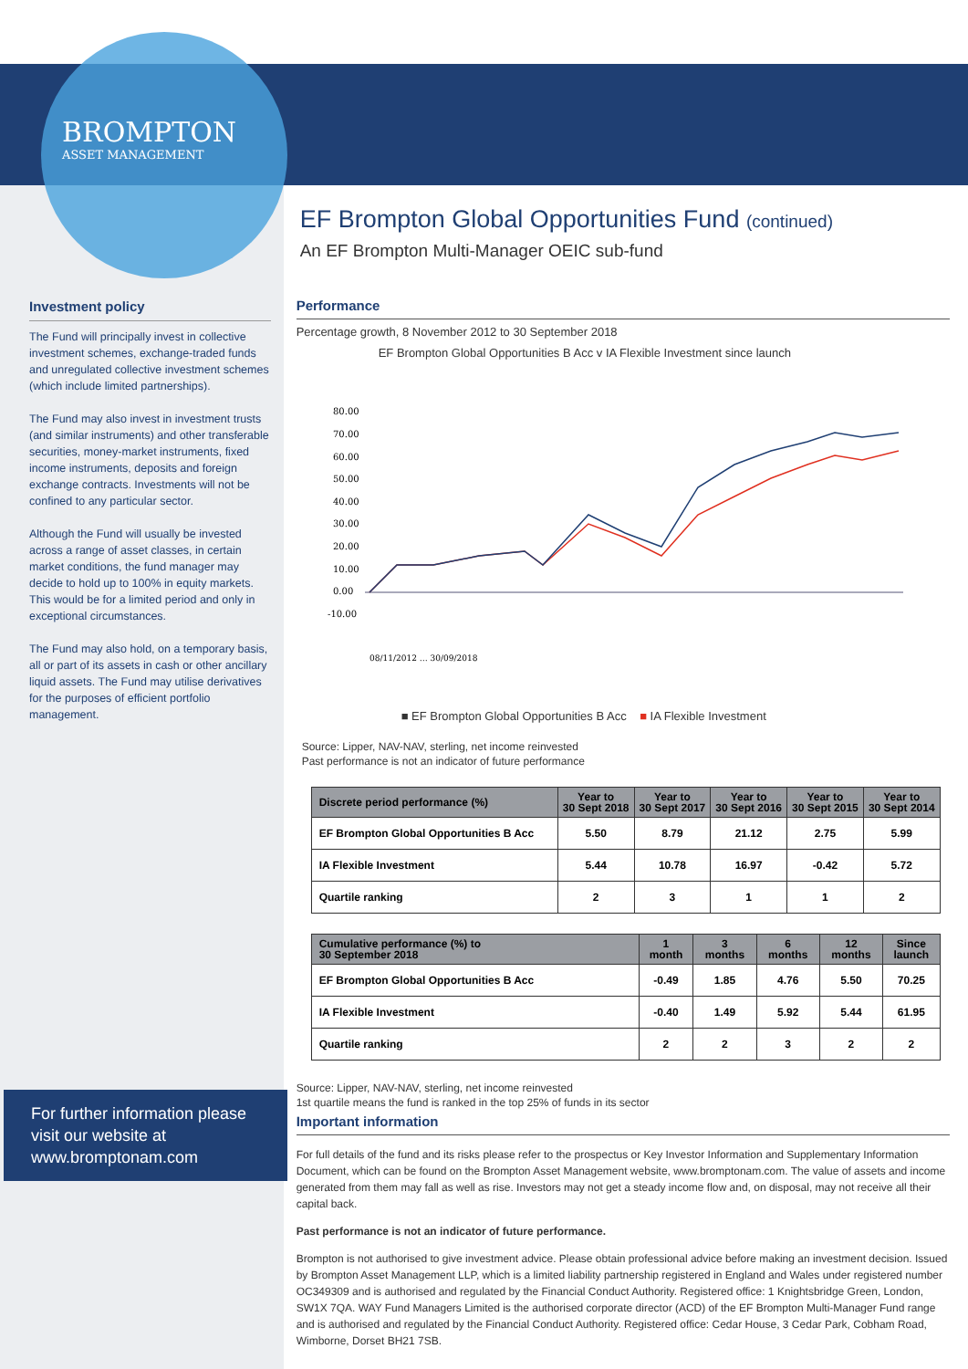BROMPTON
ASSET MANAGEMENT
Investment policy
The Fund will principally invest in collective investment schemes, exchange-traded funds and unregulated collective investment schemes (which include limited partnerships).
The Fund may also invest in investment trusts (and similar instruments) and other transferable securities, money-market instruments, fixed income instruments, deposits and foreign exchange contracts. Investments will not be confined to any particular sector.
Although the Fund will usually be invested across a range of asset classes, in certain market conditions, the fund manager may decide to hold up to 100% in equity markets. This would be for a limited period and only in exceptional circumstances.
The Fund may also hold, on a temporary basis, all or part of its assets in cash or other ancillary liquid assets. The Fund may utilise derivatives for the purposes of efficient portfolio management.
For further information please visit our website at www.bromptonam.com
EF Brompton Global Opportunities Fund (continued)
An EF Brompton Multi-Manager OEIC sub-fund
Performance
Percentage growth, 8 November 2012 to 30 September 2018
EF Brompton Global Opportunities B Acc v IA Flexible Investment since launch
80.00
70.00
60.00
50.00
40.00
30.00
20.00
10.00
0.00
-10.00
08/11/2012 … 30/09/2018
■ EF Brompton Global Opportunities B Acc ■ IA Flexible Investment
Source: Lipper, NAV-NAV, sterling, net income reinvested
Past performance is not an indicator of future performance
| Discrete period performance (%) | Year to 30 Sept 2018 | Year to 30 Sept 2017 | Year to 30 Sept 2016 | Year to 30 Sept 2015 | Year to 30 Sept 2014 |
| --- | --- | --- | --- | --- | --- |
| EF Brompton Global Opportunities B Acc | 5.50 | 8.79 | 21.12 | 2.75 | 5.99 |
| IA Flexible Investment | 5.44 | 10.78 | 16.97 | -0.42 | 5.72 |
| Quartile ranking | 2 | 3 | 1 | 1 | 2 |
| Cumulative performance (%) to 30 September 2018 | 1 month | 3 months | 6 months | 12 months | Since launch |
| --- | --- | --- | --- | --- | --- |
| EF Brompton Global Opportunities B Acc | -0.49 | 1.85 | 4.76 | 5.50 | 70.25 |
| IA Flexible Investment | -0.40 | 1.49 | 5.92 | 5.44 | 61.95 |
| Quartile ranking | 2 | 2 | 3 | 2 | 2 |
Source: Lipper, NAV-NAV, sterling, net income reinvested
1st quartile means the fund is ranked in the top 25% of funds in its sector
Important information
For full details of the fund and its risks please refer to the prospectus or Key Investor Information and Supplementary Information Document, which can be found on the Brompton Asset Management website, www.bromptonam.com. The value of assets and income generated from them may fall as well as rise. Investors may not get a steady income flow and, on disposal, may not receive all their capital back.
Past performance is not an indicator of future performance.
Brompton is not authorised to give investment advice. Please obtain professional advice before making an investment decision. Issued by Brompton Asset Management LLP, which is a limited liability partnership registered in England and Wales under registered number OC349309 and is authorised and regulated by the Financial Conduct Authority. Registered office: 1 Knightsbridge Green, London, SW1X 7QA. WAY Fund Managers Limited is the authorised corporate director (ACD) of the EF Brompton Multi-Manager Fund range and is authorised and regulated by the Financial Conduct Authority. Registered office: Cedar House, 3 Cedar Park, Cobham Road, Wimborne, Dorset BH21 7SB.